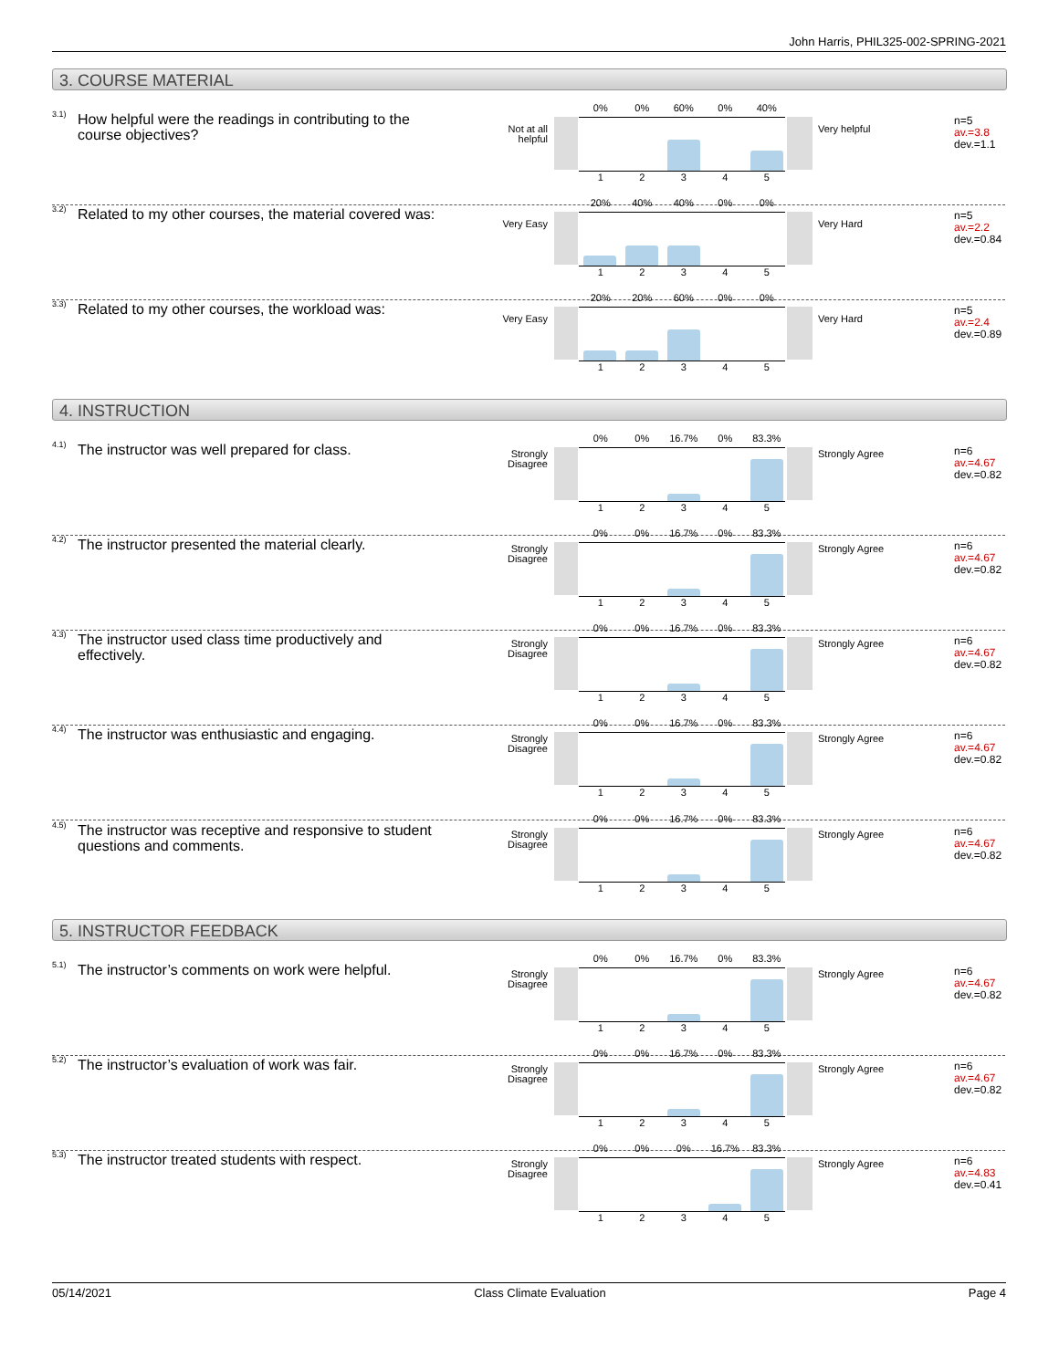John Harris, PHIL325-002-SPRING-2021
3. COURSE MATERIAL
3.1)
How helpful were the readings in contributing to the course objectives?
Not at all helpful
0% 0% 60% 0% 40%
1 2 3 4 5
Very helpful
n=5
av.=3.8
dev.=1.1
3.2)
Related to my other courses, the material covered was:
Very Easy
20% 40% 40% 0% 0%
1 2 3 4 5
Very Hard
n=5
av.=2.2
dev.=0.84
3.3)
Related to my other courses, the workload was:
Very Easy
20% 20% 60% 0% 0%
1 2 3 4 5
Very Hard
n=5
av.=2.4
dev.=0.89
4. INSTRUCTION
4.1)
The instructor was well prepared for class.
Strongly Disagree
0% 0% 16.7% 0% 83.3%
1 2 3 4 5
Strongly Agree
n=6
av.=4.67
dev.=0.82
4.2)
The instructor presented the material clearly.
Strongly Disagree
0% 0% 16.7% 0% 83.3%
1 2 3 4 5
Strongly Agree
n=6
av.=4.67
dev.=0.82
4.3)
The instructor used class time productively and effectively.
Strongly Disagree
0% 0% 16.7% 0% 83.3%
1 2 3 4 5
Strongly Agree
n=6
av.=4.67
dev.=0.82
4.4)
The instructor was enthusiastic and engaging.
Strongly Disagree
0% 0% 16.7% 0% 83.3%
1 2 3 4 5
Strongly Agree
n=6
av.=4.67
dev.=0.82
4.5)
The instructor was receptive and responsive to student questions and comments.
Strongly Disagree
0% 0% 16.7% 0% 83.3%
1 2 3 4 5
Strongly Agree
n=6
av.=4.67
dev.=0.82
5. INSTRUCTOR FEEDBACK
5.1)
The instructor’s comments on work were helpful.
Strongly Disagree
0% 0% 16.7% 0% 83.3%
1 2 3 4 5
Strongly Agree
n=6
av.=4.67
dev.=0.82
5.2)
The instructor’s evaluation of work was fair.
Strongly Disagree
0% 0% 16.7% 0% 83.3%
1 2 3 4 5
Strongly Agree
n=6
av.=4.67
dev.=0.82
5.3)
The instructor treated students with respect.
Strongly Disagree
0% 0% 0% 16.7% 83.3%
1 2 3 4 5
Strongly Agree
n=6
av.=4.83
dev.=0.41
05/14/2021 Class Climate Evaluation Page 4